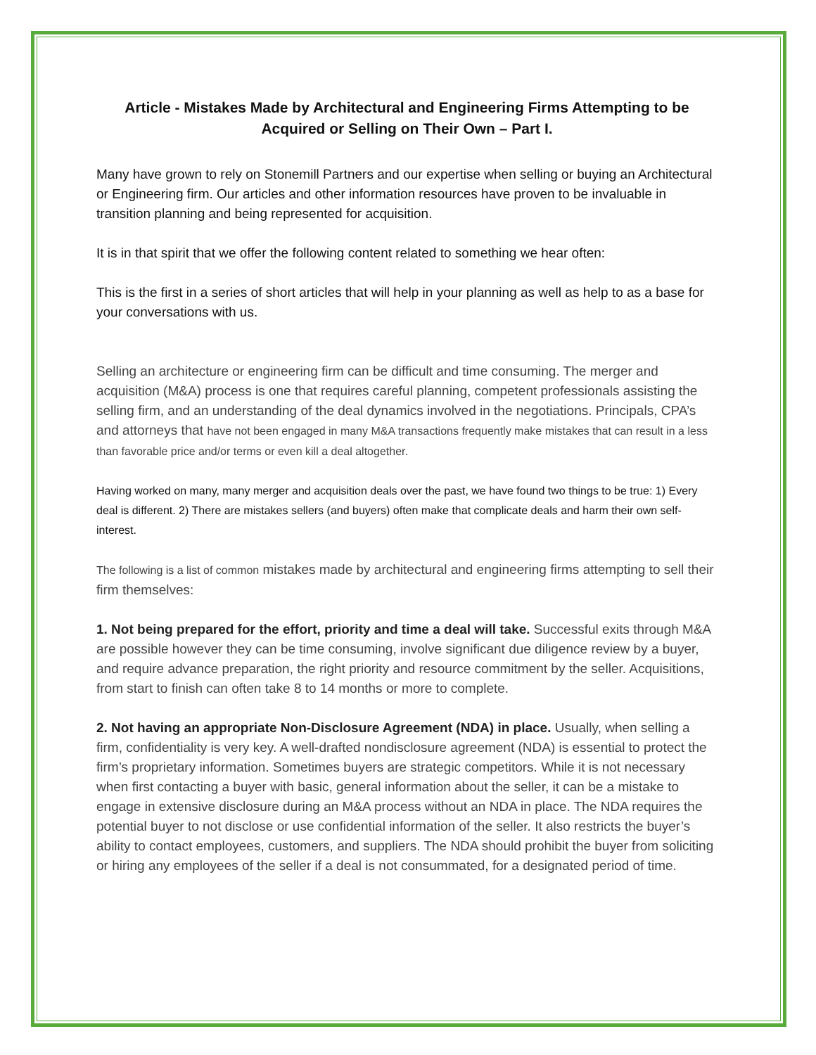Article - Mistakes Made by Architectural and Engineering Firms Attempting to be Acquired or Selling on Their Own – Part I.
Many have grown to rely on Stonemill Partners and our expertise when selling or buying an Architectural or Engineering firm. Our articles and other information resources have proven to be invaluable in transition planning and being represented for acquisition.
It is in that spirit that we offer the following content related to something we hear often:
This is the first in a series of short articles that will help in your planning as well as help to as a base for your conversations with us.
Selling an architecture or engineering firm can be difficult and time consuming. The merger and acquisition (M&A) process is one that requires careful planning, competent professionals assisting the selling firm, and an understanding of the deal dynamics involved in the negotiations. Principals, CPA’s and attorneys that have not been engaged in many M&A transactions frequently make mistakes that can result in a less than favorable price and/or terms or even kill a deal altogether.
Having worked on many, many merger and acquisition deals over the past, we have found two things to be true: 1) Every deal is different. 2) There are mistakes sellers (and buyers) often make that complicate deals and harm their own self-interest.
The following is a list of common mistakes made by architectural and engineering firms attempting to sell their firm themselves:
1. Not being prepared for the effort, priority and time a deal will take. Successful exits through M&A are possible however they can be time consuming, involve significant due diligence review by a buyer, and require advance preparation, the right priority and resource commitment by the seller. Acquisitions, from start to finish can often take 8 to 14 months or more to complete.
2. Not having an appropriate Non-Disclosure Agreement (NDA) in place. Usually, when selling a firm, confidentiality is very key. A well-drafted nondisclosure agreement (NDA) is essential to protect the firm’s proprietary information. Sometimes buyers are strategic competitors. While it is not necessary when first contacting a buyer with basic, general information about the seller, it can be a mistake to engage in extensive disclosure during an M&A process without an NDA in place. The NDA requires the potential buyer to not disclose or use confidential information of the seller. It also restricts the buyer’s ability to contact employees, customers, and suppliers. The NDA should prohibit the buyer from soliciting or hiring any employees of the seller if a deal is not consummated, for a designated period of time.